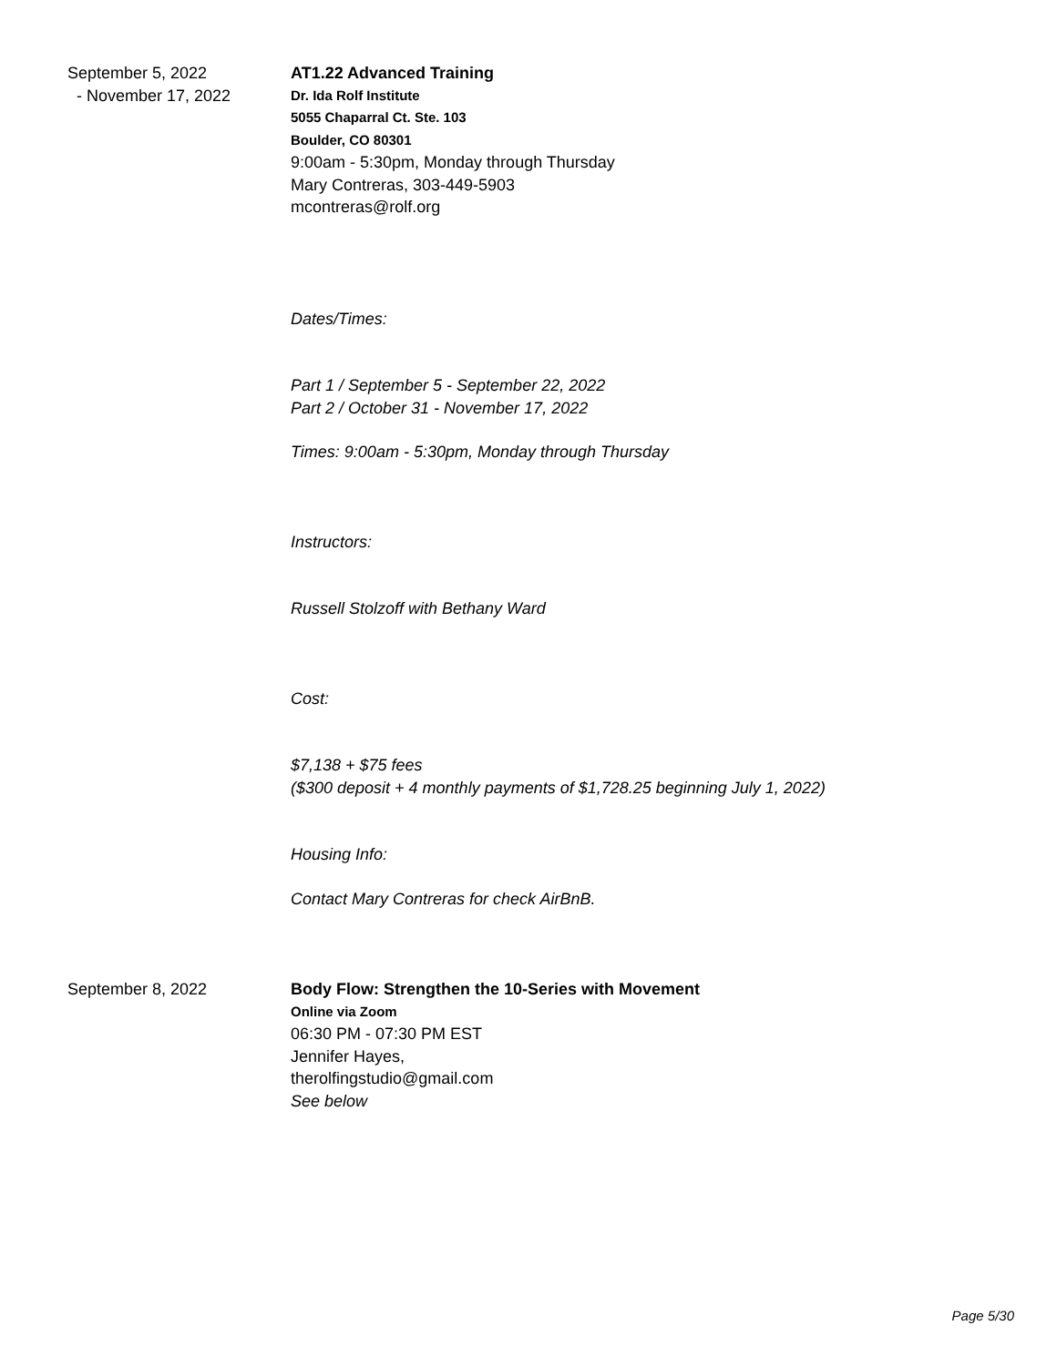September 5, 2022
- November 17, 2022
AT1.22 Advanced Training
Dr. Ida Rolf Institute
5055 Chaparral Ct. Ste. 103
Boulder, CO 80301
9:00am - 5:30pm, Monday through Thursday
Mary Contreras, 303-449-5903
mcontreras@rolf.org
Dates/Times:
Part 1 / September 5 - September 22, 2022
Part 2 / October 31 - November 17, 2022
Times: 9:00am - 5:30pm, Monday through Thursday
Instructors:
Russell Stolzoff with Bethany Ward
Cost:
$7,138 + $75 fees
($300 deposit + 4 monthly payments of $1,728.25 beginning July 1, 2022)
Housing Info:
Contact Mary Contreras for check AirBnB.
September 8, 2022 Body Flow: Strengthen the 10-Series with Movement
Online via Zoom
06:30 PM - 07:30 PM EST
Jennifer Hayes,
therolfingstudio@gmail.com
See below
Page 5/30